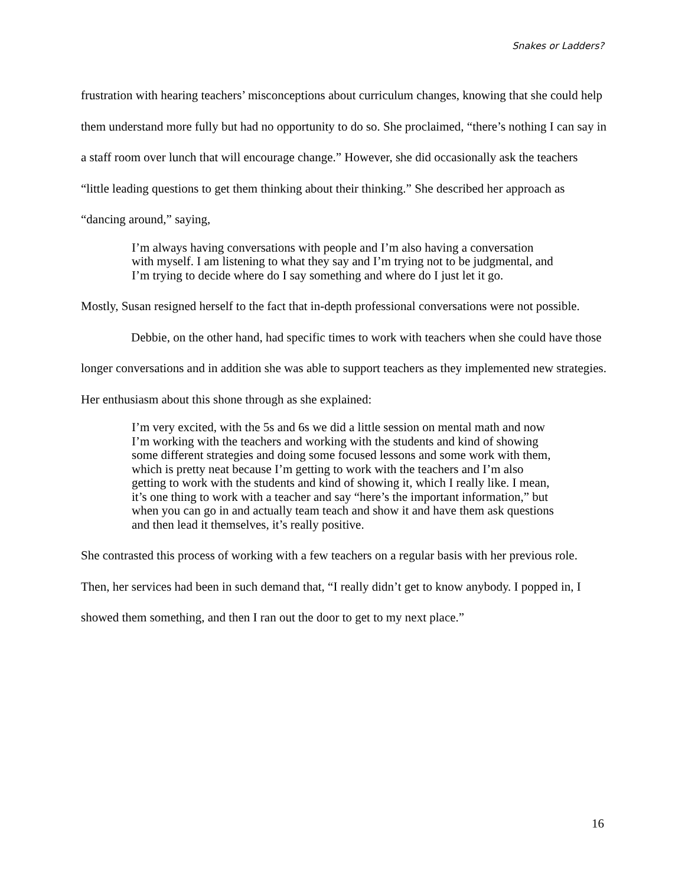Snakes or Ladders?
frustration with hearing teachers’ misconceptions about curriculum changes, knowing that she could help them understand more fully but had no opportunity to do so. She proclaimed, “there’s nothing I can say in a staff room over lunch that will encourage change.” However, she did occasionally ask the teachers “little leading questions to get them thinking about their thinking.” She described her approach as “dancing around,” saying,
I’m always having conversations with people and I’m also having a conversation with myself. I am listening to what they say and I’m trying not to be judgmental, and I’m trying to decide where do I say something and where do I just let it go.
Mostly, Susan resigned herself to the fact that in-depth professional conversations were not possible.
Debbie, on the other hand, had specific times to work with teachers when she could have those longer conversations and in addition she was able to support teachers as they implemented new strategies. Her enthusiasm about this shone through as she explained:
I’m very excited, with the 5s and 6s we did a little session on mental math and now I’m working with the teachers and working with the students and kind of showing some different strategies and doing some focused lessons and some work with them, which is pretty neat because I’m getting to work with the teachers and I’m also getting to work with the students and kind of showing it, which I really like. I mean, it’s one thing to work with a teacher and say “here’s the important information,” but when you can go in and actually team teach and show it and have them ask questions and then lead it themselves, it’s really positive.
She contrasted this process of working with a few teachers on a regular basis with her previous role. Then, her services had been in such demand that, “I really didn’t get to know anybody. I popped in, I showed them something, and then I ran out the door to get to my next place.”
16